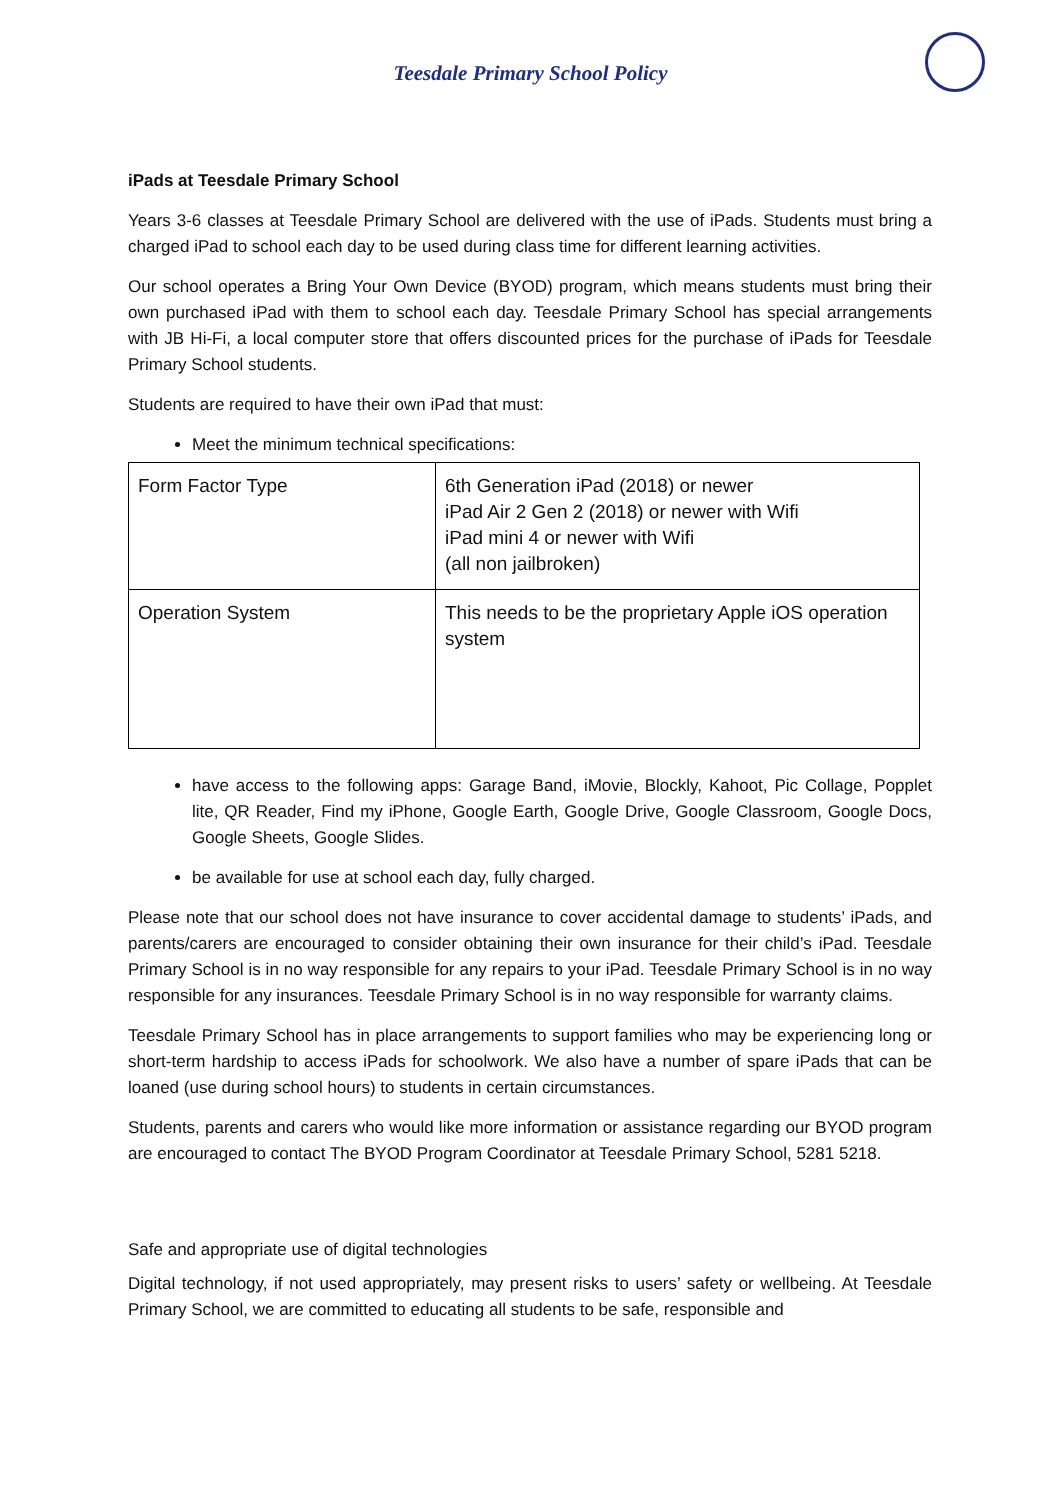Teesdale Primary School Policy
iPads at Teesdale Primary School
Years 3-6 classes at Teesdale Primary School are delivered with the use of iPads. Students must bring a charged iPad to school each day to be used during class time for different learning activities.
Our school operates a Bring Your Own Device (BYOD) program, which means students must bring their own purchased iPad with them to school each day. Teesdale Primary School has special arrangements with JB Hi-Fi, a local computer store that offers discounted prices for the purchase of iPads for Teesdale Primary School students.
Students are required to have their own iPad that must:
Meet the minimum technical specifications:
| Form Factor Type | 6th Generation iPad (2018) or newer iPad Air 2 Gen 2 (2018) or newer with Wifi iPad mini 4 or newer with Wifi (all non jailbroken) |
| Operation System | This needs to be the proprietary Apple iOS operation system |
have access to the following apps: Garage Band, iMovie, Blockly, Kahoot, Pic Collage, Popplet lite, QR Reader, Find my iPhone, Google Earth, Google Drive, Google Classroom, Google Docs, Google Sheets, Google Slides.
be available for use at school each day, fully charged.
Please note that our school does not have insurance to cover accidental damage to students’ iPads, and parents/carers are encouraged to consider obtaining their own insurance for their child’s iPad. Teesdale Primary School is in no way responsible for any repairs to your iPad. Teesdale Primary School is in no way responsible for any insurances. Teesdale Primary School is in no way responsible for warranty claims.
Teesdale Primary School has in place arrangements to support families who may be experiencing long or short-term hardship to access iPads for schoolwork. We also have a number of spare iPads that can be loaned (use during school hours) to students in certain circumstances.
Students, parents and carers who would like more information or assistance regarding our BYOD program are encouraged to contact The BYOD Program Coordinator at Teesdale Primary School, 5281 5218.
Safe and appropriate use of digital technologies
Digital technology, if not used appropriately, may present risks to users’ safety or wellbeing. At Teesdale Primary School, we are committed to educating all students to be safe, responsible and